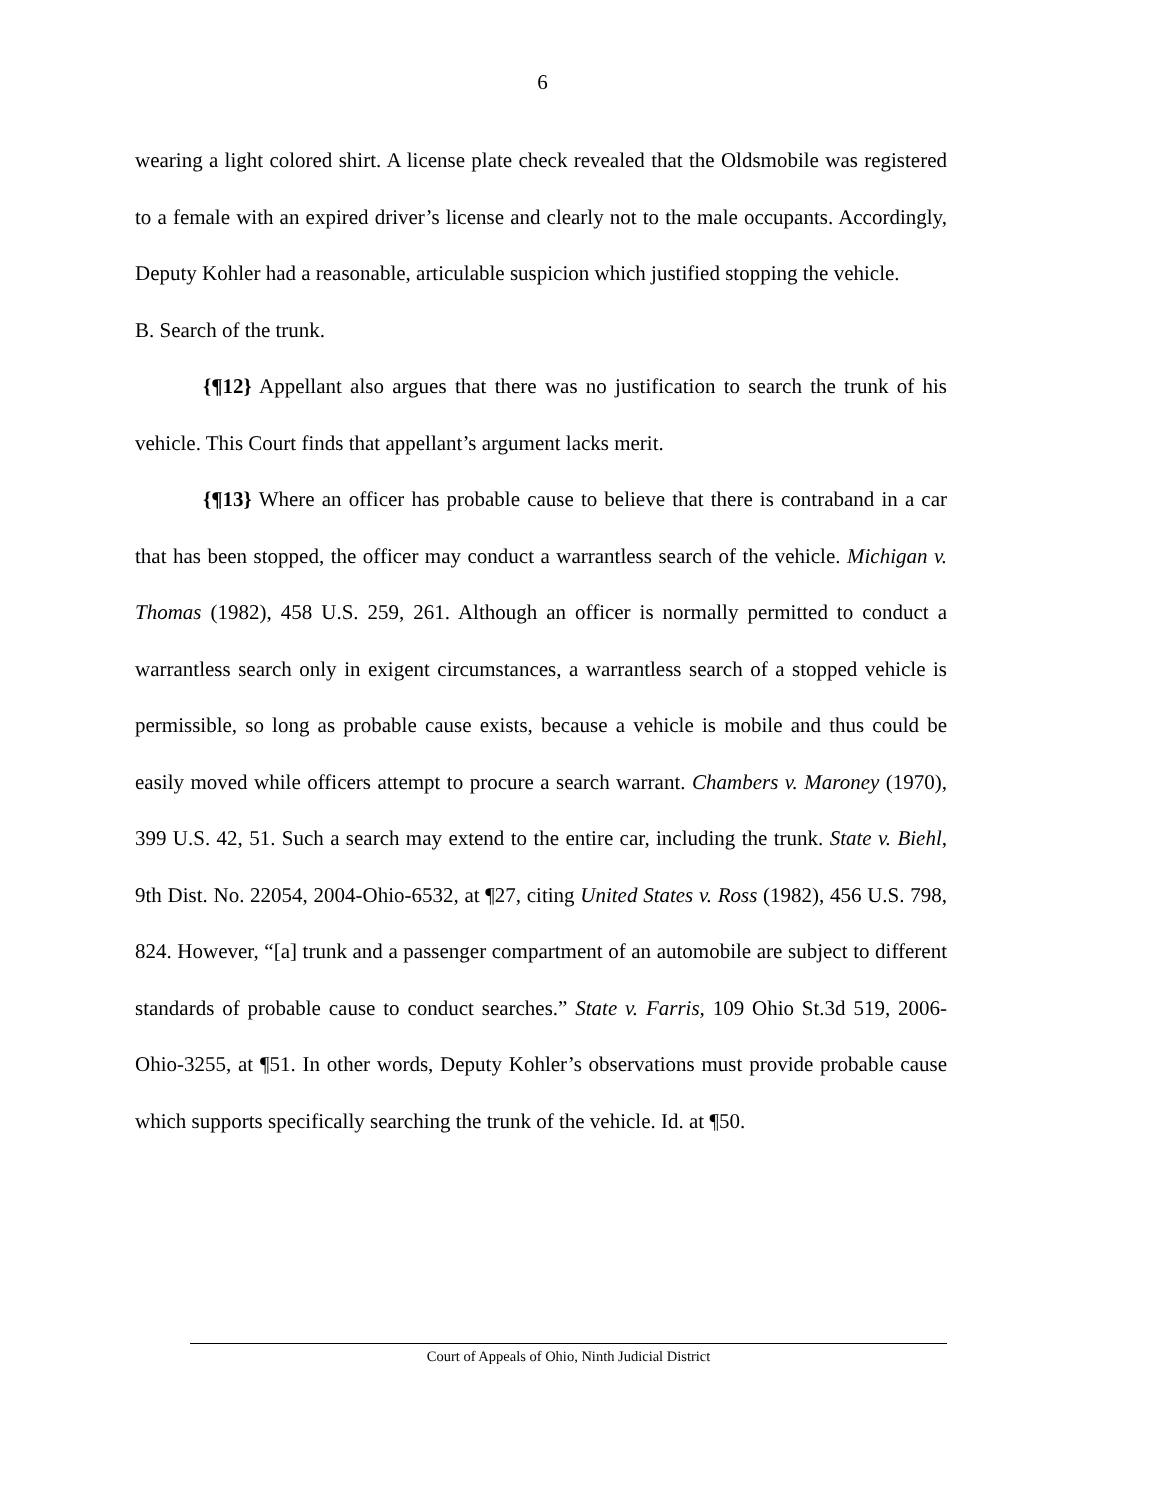6
wearing a light colored shirt. A license plate check revealed that the Oldsmobile was registered to a female with an expired driver’s license and clearly not to the male occupants. Accordingly, Deputy Kohler had a reasonable, articulable suspicion which justified stopping the vehicle.
B. Search of the trunk.
{¶12} Appellant also argues that there was no justification to search the trunk of his vehicle. This Court finds that appellant’s argument lacks merit.
{¶13} Where an officer has probable cause to believe that there is contraband in a car that has been stopped, the officer may conduct a warrantless search of the vehicle. Michigan v. Thomas (1982), 458 U.S. 259, 261. Although an officer is normally permitted to conduct a warrantless search only in exigent circumstances, a warrantless search of a stopped vehicle is permissible, so long as probable cause exists, because a vehicle is mobile and thus could be easily moved while officers attempt to procure a search warrant. Chambers v. Maroney (1970), 399 U.S. 42, 51. Such a search may extend to the entire car, including the trunk. State v. Biehl, 9th Dist. No. 22054, 2004-Ohio-6532, at ¶27, citing United States v. Ross (1982), 456 U.S. 798, 824. However, “[a] trunk and a passenger compartment of an automobile are subject to different standards of probable cause to conduct searches.” State v. Farris, 109 Ohio St.3d 519, 2006-Ohio-3255, at ¶51. In other words, Deputy Kohler’s observations must provide probable cause which supports specifically searching the trunk of the vehicle. Id. at ¶50.
Court of Appeals of Ohio, Ninth Judicial District